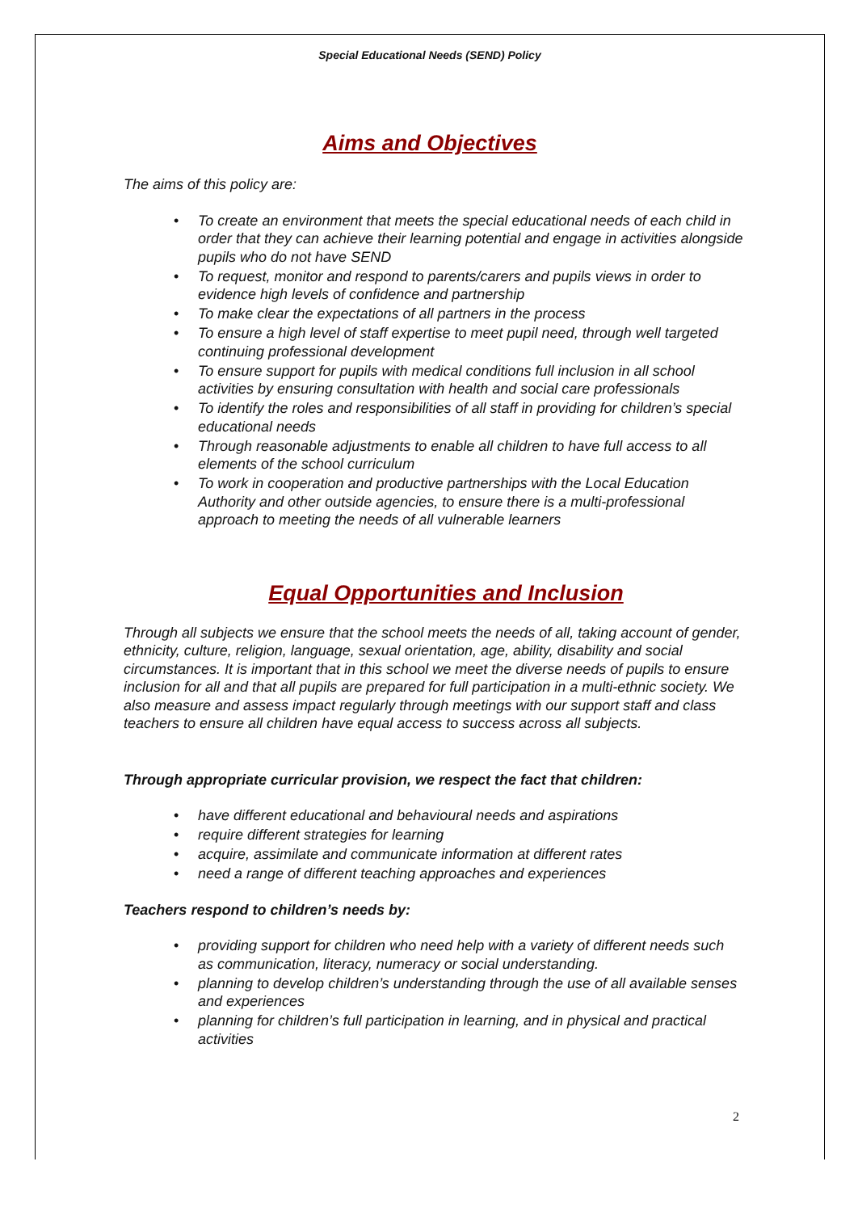Special Educational Needs (SEND) Policy
Aims and Objectives
The aims of this policy are:
• To create an environment that meets the special educational needs of each child in order that they can achieve their learning potential and engage in activities alongside pupils who do not have SEND
• To request, monitor and respond to parents/carers and pupils views in order to evidence high levels of confidence and partnership
• To make clear the expectations of all partners in the process
• To ensure a high level of staff expertise to meet pupil need, through well targeted continuing professional development
• To ensure support for pupils with medical conditions full inclusion in all school activities by ensuring consultation with health and social care professionals
• To identify the roles and responsibilities of all staff in providing for children’s special educational needs
• Through reasonable adjustments to enable all children to have full access to all elements of the school curriculum
• To work in cooperation and productive partnerships with the Local Education Authority and other outside agencies, to ensure there is a multi-professional approach to meeting the needs of all vulnerable learners
Equal Opportunities and Inclusion
Through all subjects we ensure that the school meets the needs of all, taking account of gender, ethnicity, culture, religion, language, sexual orientation, age, ability, disability and social circumstances. It is important that in this school we meet the diverse needs of pupils to ensure inclusion for all and that all pupils are prepared for full participation in a multi-ethnic society. We also measure and assess impact regularly through meetings with our support staff and class teachers to ensure all children have equal access to success across all subjects.
Through appropriate curricular provision, we respect the fact that children:
• have different educational and behavioural needs and aspirations
• require different strategies for learning
• acquire, assimilate and communicate information at different rates
• need a range of different teaching approaches and experiences
Teachers respond to children’s needs by:
• providing support for children who need help with a variety of different needs such as communication, literacy, numeracy or social understanding.
• planning to develop children’s understanding through the use of all available senses and experiences
• planning for children’s full participation in learning, and in physical and practical activities
2